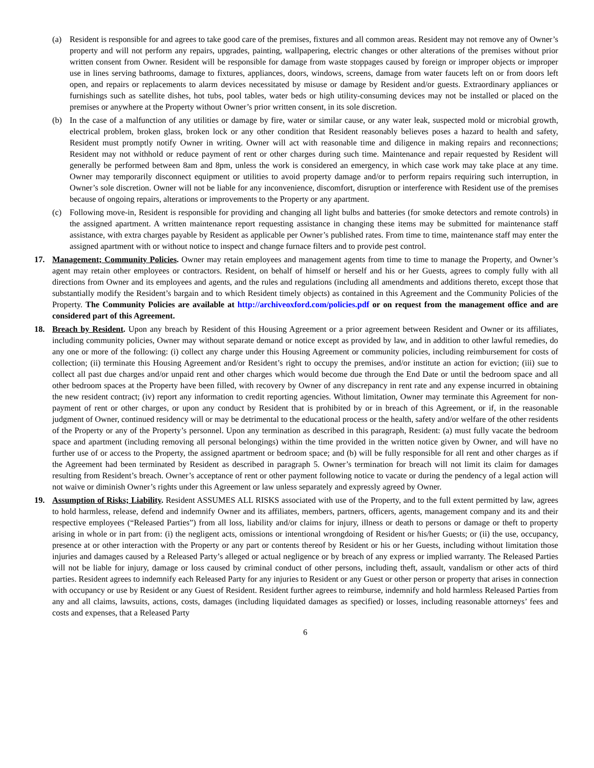(a) Resident is responsible for and agrees to take good care of the premises, fixtures and all common areas. Resident may not remove any of Owner’s property and will not perform any repairs, upgrades, painting, wallpapering, electric changes or other alterations of the premises without prior written consent from Owner. Resident will be responsible for damage from waste stoppages caused by foreign or improper objects or improper use in lines serving bathrooms, damage to fixtures, appliances, doors, windows, screens, damage from water faucets left on or from doors left open, and repairs or replacements to alarm devices necessitated by misuse or damage by Resident and/or guests. Extraordinary appliances or furnishings such as satellite dishes, hot tubs, pool tables, water beds or high utility-consuming devices may not be installed or placed on the premises or anywhere at the Property without Owner’s prior written consent, in its sole discretion.
(b) In the case of a malfunction of any utilities or damage by fire, water or similar cause, or any water leak, suspected mold or microbial growth, electrical problem, broken glass, broken lock or any other condition that Resident reasonably believes poses a hazard to health and safety, Resident must promptly notify Owner in writing. Owner will act with reasonable time and diligence in making repairs and reconnections; Resident may not withhold or reduce payment of rent or other charges during such time. Maintenance and repair requested by Resident will generally be performed between 8am and 8pm, unless the work is considered an emergency, in which case work may take place at any time. Owner may temporarily disconnect equipment or utilities to avoid property damage and/or to perform repairs requiring such interruption, in Owner’s sole discretion. Owner will not be liable for any inconvenience, discomfort, disruption or interference with Resident use of the premises because of ongoing repairs, alterations or improvements to the Property or any apartment.
(c) Following move-in, Resident is responsible for providing and changing all light bulbs and batteries (for smoke detectors and remote controls) in the assigned apartment. A written maintenance report requesting assistance in changing these items may be submitted for maintenance staff assistance, with extra charges payable by Resident as applicable per Owner’s published rates. From time to time, maintenance staff may enter the assigned apartment with or without notice to inspect and change furnace filters and to provide pest control.
17. Management; Community Policies. Owner may retain employees and management agents from time to time to manage the Property, and Owner’s agent may retain other employees or contractors. Resident, on behalf of himself or herself and his or her Guests, agrees to comply fully with all directions from Owner and its employees and agents, and the rules and regulations (including all amendments and additions thereto, except those that substantially modify the Resident’s bargain and to which Resident timely objects) as contained in this Agreement and the Community Policies of the Property. The Community Policies are available at http://archiveoxford.com/policies.pdf or on request from the management office and are considered part of this Agreement.
18. Breach by Resident. Upon any breach by Resident of this Housing Agreement or a prior agreement between Resident and Owner or its affiliates, including community policies, Owner may without separate demand or notice except as provided by law, and in addition to other lawful remedies, do any one or more of the following: (i) collect any charge under this Housing Agreement or community policies, including reimbursement for costs of collection; (ii) terminate this Housing Agreement and/or Resident’s right to occupy the premises, and/or institute an action for eviction; (iii) sue to collect all past due charges and/or unpaid rent and other charges which would become due through the End Date or until the bedroom space and all other bedroom spaces at the Property have been filled, with recovery by Owner of any discrepancy in rent rate and any expense incurred in obtaining the new resident contract; (iv) report any information to credit reporting agencies. Without limitation, Owner may terminate this Agreement for non-payment of rent or other charges, or upon any conduct by Resident that is prohibited by or in breach of this Agreement, or if, in the reasonable judgment of Owner, continued residency will or may be detrimental to the educational process or the health, safety and/or welfare of the other residents of the Property or any of the Property’s personnel. Upon any termination as described in this paragraph, Resident: (a) must fully vacate the bedroom space and apartment (including removing all personal belongings) within the time provided in the written notice given by Owner, and will have no further use of or access to the Property, the assigned apartment or bedroom space; and (b) will be fully responsible for all rent and other charges as if the Agreement had been terminated by Resident as described in paragraph 5. Owner’s termination for breach will not limit its claim for damages resulting from Resident’s breach. Owner’s acceptance of rent or other payment following notice to vacate or during the pendency of a legal action will not waive or diminish Owner’s rights under this Agreement or law unless separately and expressly agreed by Owner.
19. Assumption of Risks; Liability. Resident ASSUMES ALL RISKS associated with use of the Property, and to the full extent permitted by law, agrees to hold harmless, release, defend and indemnify Owner and its affiliates, members, partners, officers, agents, management company and its and their respective employees (“Released Parties”) from all loss, liability and/or claims for injury, illness or death to persons or damage or theft to property arising in whole or in part from: (i) the negligent acts, omissions or intentional wrongdoing of Resident or his/her Guests; or (ii) the use, occupancy, presence at or other interaction with the Property or any part or contents thereof by Resident or his or her Guests, including without limitation those injuries and damages caused by a Released Party’s alleged or actual negligence or by breach of any express or implied warranty. The Released Parties will not be liable for injury, damage or loss caused by criminal conduct of other persons, including theft, assault, vandalism or other acts of third parties. Resident agrees to indemnify each Released Party for any injuries to Resident or any Guest or other person or property that arises in connection with occupancy or use by Resident or any Guest of Resident. Resident further agrees to reimburse, indemnify and hold harmless Released Parties from any and all claims, lawsuits, actions, costs, damages (including liquidated damages as specified) or losses, including reasonable attorneys’ fees and costs and expenses, that a Released Party
6